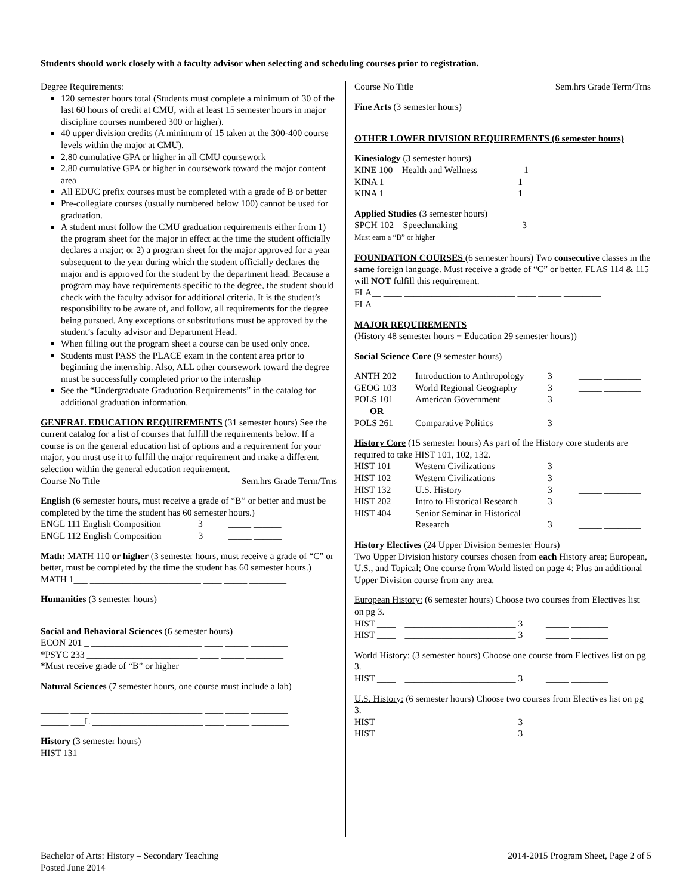Students should work closely with a faculty advisor when selecting and scheduling courses prior to registration.
Degree Requirements:
120 semester hours total (Students must complete a minimum of 30 of the last 60 hours of credit at CMU, with at least 15 semester hours in major discipline courses numbered 300 or higher).
40 upper division credits (A minimum of 15 taken at the 300-400 course levels within the major at CMU).
2.80 cumulative GPA or higher in all CMU coursework
2.80 cumulative GPA or higher in coursework toward the major content area
All EDUC prefix courses must be completed with a grade of B or better
Pre-collegiate courses (usually numbered below 100) cannot be used for graduation.
A student must follow the CMU graduation requirements either from 1) the program sheet for the major in effect at the time the student officially declares a major; or 2) a program sheet for the major approved for a year subsequent to the year during which the student officially declares the major and is approved for the student by the department head. Because a program may have requirements specific to the degree, the student should check with the faculty advisor for additional criteria. It is the student’s responsibility to be aware of, and follow, all requirements for the degree being pursued. Any exceptions or substitutions must be approved by the student’s faculty advisor and Department Head.
When filling out the program sheet a course can be used only once.
Students must PASS the PLACE exam in the content area prior to beginning the internship. Also, ALL other coursework toward the degree must be successfully completed prior to the internship
See the “Undergraduate Graduation Requirements” in the catalog for additional graduation information.
GENERAL EDUCATION REQUIREMENTS (31 semester hours) See the current catalog for a list of courses that fulfill the requirements below. If a course is on the general education list of options and a requirement for your major, you must use it to fulfill the major requirement and make a different selection within the general education requirement.
Course No Title Sem.hrs Grade Term/Trns
English (6 semester hours, must receive a grade of “B” or better and must be completed by the time the student has 60 semester hours.)
ENGL 111 English Composition 3 _____ ______
ENGL 112 English Composition 3 _____ ______
Math: MATH 110 or higher (3 semester hours, must receive a grade of “C” or better, must be completed by the time the student has 60 semester hours.)
MATH 1___ ________________________ ____ _____ ________
Humanities (3 semester hours)
______ ____ ________________________ ____ _____ ________
Social and Behavioral Sciences (6 semester hours)
ECON 201 _ ________________________ ____ _____ ________
*PSYC 233 ________________________ ____ _____ ________
*Must receive grade of “B” or higher
Natural Sciences (7 semester hours, one course must include a lab)
______ ____ ________________________ ____ _____ ________
______ ____ ________________________ ____ _____ ________
______ ___L ________________________ ____ _____ ________
History (3 semester hours)
HIST 131_ ________________________ ____ _____ ________
Course No Title Sem.hrs Grade Term/Trns
Fine Arts (3 semester hours)
______ ____ ________________________ ____ _____ ________
OTHER LOWER DIVISION REQUIREMENTS (6 semester hours)
Kinesiology (3 semester hours)
KINE 100 Health and Wellness 1 _____ ________
KINA 1____ ________________________ 1 _____ ________
KINA 1____ ________________________ 1 _____ ________
Applied Studies (3 semester hours)
SPCH 102 Speechmaking 3 _____ ________
Must earn a “B” or higher
FOUNDATION COURSES (6 semester hours) Two consecutive classes in the same foreign language. Must receive a grade of “C” or better. FLAS 114 & 115 will NOT fulfill this requirement.
FLA__ ____ ________________________ ____ _____ ________
FLA__ ____ ________________________ ____ _____ ________
MAJOR REQUIREMENTS
(History 48 semester hours + Education 29 semester hours))
Social Science Core (9 semester hours)
| ANTH 202 | Introduction to Anthropology | 3 | _____ ________ |
| GEOG 103 | World Regional Geography | 3 | _____ ________ |
| POLS 101 | American Government | 3 | _____ ________ |
| OR | | | |
| POLS 261 | Comparative Politics | 3 | _____ ________ |
History Core (15 semester hours) As part of the History core students are required to take HIST 101, 102, 132.
| HIST 101 | Western Civilizations | 3 | _____ ________ |
| HIST 102 | Western Civilizations | 3 | _____ ________ |
| HIST 132 | U.S. History | 3 | _____ ________ |
| HIST 202 | Intro to Historical Research | 3 | _____ ________ |
| HIST 404 | Senior Seminar in Historical Research | 3 | _____ ________ |
History Electives (24 Upper Division Semester Hours)
Two Upper Division history courses chosen from each History area; European, U.S., and Topical; One course from World listed on page 4: Plus an additional Upper Division course from any area.
European History: (6 semester hours) Choose two courses from Electives list on pg 3.
HIST ____ ________________________ 3 _____ ________
HIST ____ ________________________ 3 _____ ________
World History: (3 semester hours) Choose one course from Electives list on pg 3.
HIST ____ ________________________ 3 _____ ________
U.S. History: (6 semester hours) Choose two courses from Electives list on pg 3.
HIST ____ ________________________ 3 _____ ________
HIST ____ ________________________ 3 _____ ________
Bachelor of Arts: History – Secondary Teaching
Posted June 2014
2014-2015 Program Sheet, Page 2 of 5